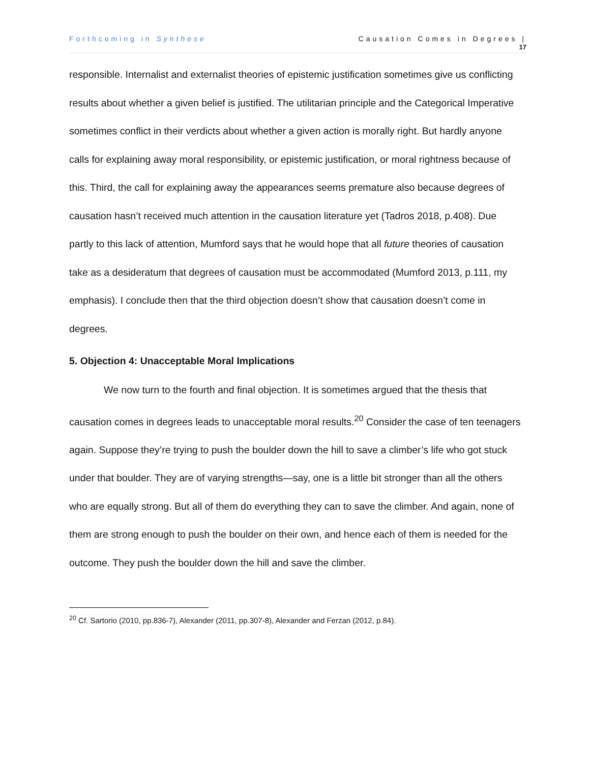Forthcoming in Synthese Causation Comes in Degrees |
17
responsible. Internalist and externalist theories of epistemic justification sometimes give us conflicting results about whether a given belief is justified. The utilitarian principle and the Categorical Imperative sometimes conflict in their verdicts about whether a given action is morally right. But hardly anyone calls for explaining away moral responsibility, or epistemic justification, or moral rightness because of this. Third, the call for explaining away the appearances seems premature also because degrees of causation hasn’t received much attention in the causation literature yet (Tadros 2018, p.408). Due partly to this lack of attention, Mumford says that he would hope that all future theories of causation take as a desideratum that degrees of causation must be accommodated (Mumford 2013, p.111, my emphasis). I conclude then that the third objection doesn’t show that causation doesn’t come in degrees.
5. Objection 4: Unacceptable Moral Implications
We now turn to the fourth and final objection. It is sometimes argued that the thesis that causation comes in degrees leads to unacceptable moral results.<sup>20</sup> Consider the case of ten teenagers again. Suppose they’re trying to push the boulder down the hill to save a climber’s life who got stuck under that boulder. They are of varying strengths—say, one is a little bit stronger than all the others who are equally strong. But all of them do everything they can to save the climber. And again, none of them are strong enough to push the boulder on their own, and hence each of them is needed for the outcome. They push the boulder down the hill and save the climber.
<sup>20</sup> Cf. Sartorio (2010, pp.836-7), Alexander (2011, pp.307-8), Alexander and Ferzan (2012, p.84).